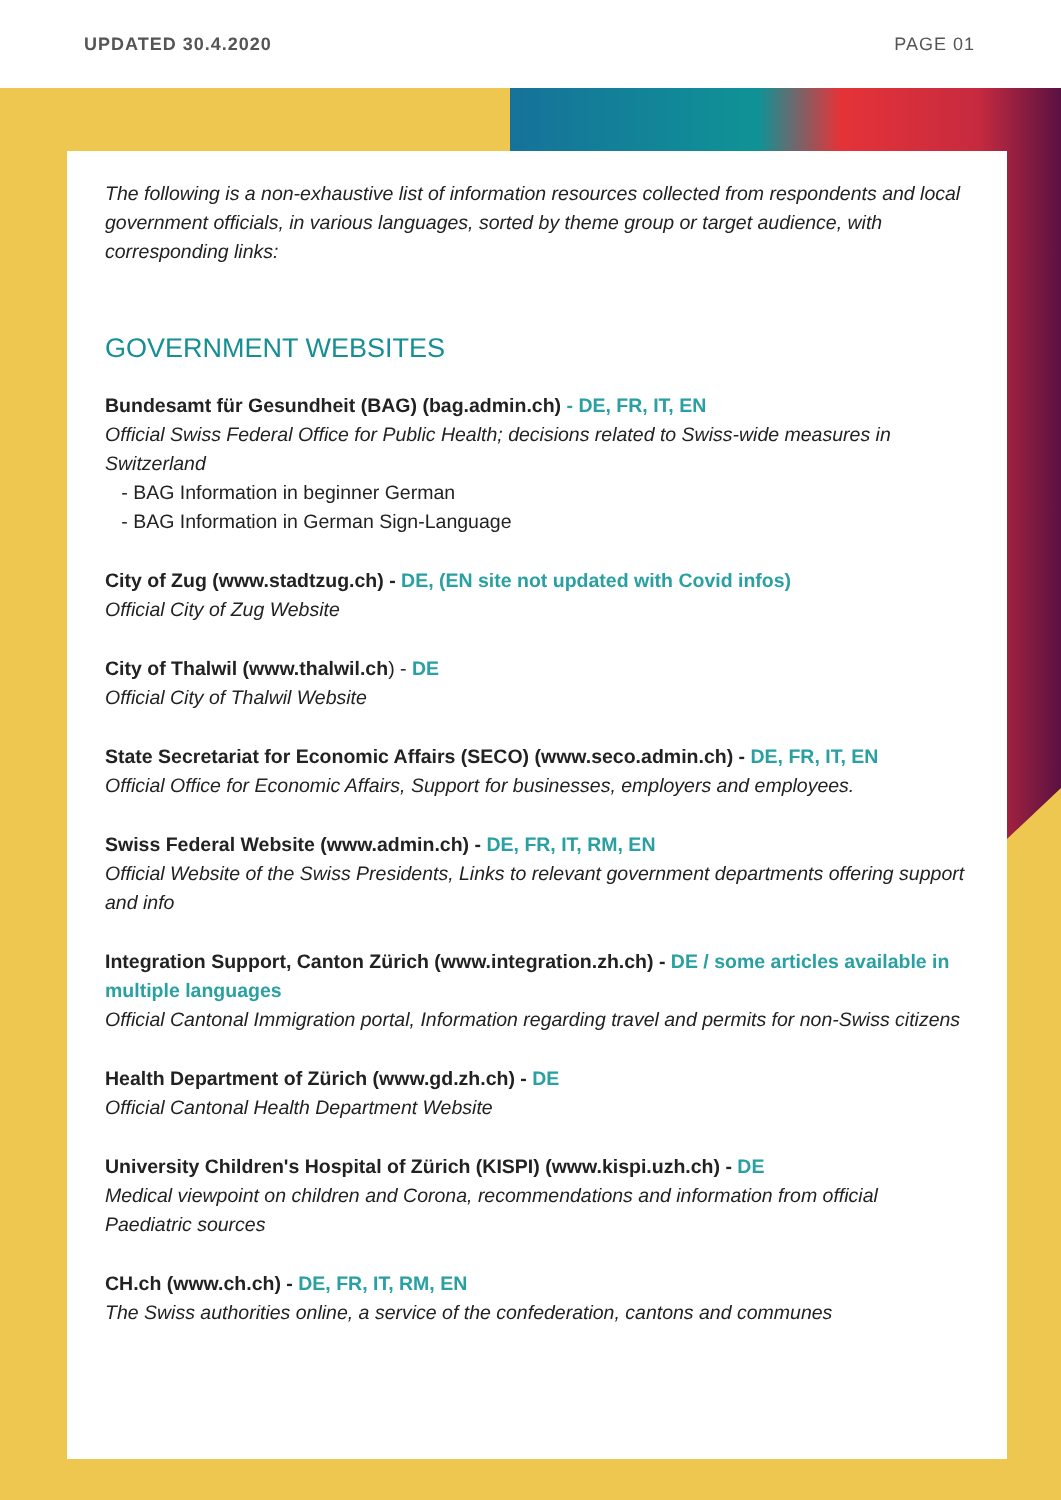UPDATED 30.4.2020 PAGE 01
The following is a non-exhaustive list of information resources collected from respondents and local government officials, in various languages, sorted by theme group or target audience, with corresponding links:
GOVERNMENT WEBSITES
Bundesamt für Gesundheit (BAG) (bag.admin.ch) - DE, FR, IT, EN
Official Swiss Federal Office for Public Health; decisions related to Swiss-wide measures in Switzerland
- BAG Information in beginner German
- BAG Information in German Sign-Language
City of Zug (www.stadtzug.ch) - DE, (EN site not updated with Covid infos)
Official City of Zug Website
City of Thalwil (www.thalwil.ch) - DE
Official City of Thalwil Website
State Secretariat for Economic Affairs (SECO) (www.seco.admin.ch) - DE, FR, IT, EN
Official Office for Economic Affairs, Support for businesses, employers and employees.
Swiss Federal Website (www.admin.ch) - DE, FR, IT, RM, EN
Official Website of the Swiss Presidents, Links to relevant government departments offering support and info
Integration Support, Canton Zürich (www.integration.zh.ch) - DE / some articles available in multiple languages
Official Cantonal Immigration portal, Information regarding travel and permits for non-Swiss citizens
Health Department of Zürich (www.gd.zh.ch) - DE
Official Cantonal Health Department Website
University Children's Hospital of Zürich (KISPI) (www.kispi.uzh.ch) - DE
Medical viewpoint on children and Corona, recommendations and information from official Paediatric sources
CH.ch (www.ch.ch) - DE, FR, IT, RM, EN
The Swiss authorities online, a service of the confederation, cantons and communes